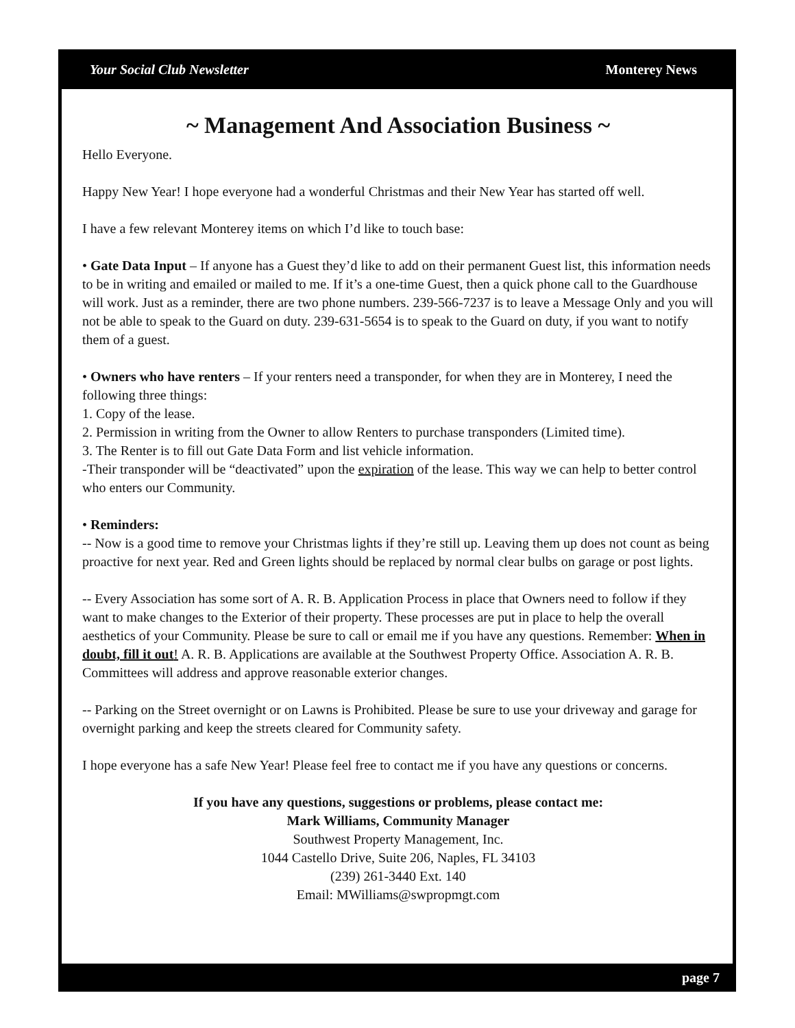Your Social Club Newsletter Monterey News
~ Management And Association Business ~
Hello Everyone.
Happy New Year! I hope everyone had a wonderful Christmas and their New Year has started off well.
I have a few relevant Monterey items on which I’d like to touch base:
• Gate Data Input – If anyone has a Guest they’d like to add on their permanent Guest list, this information needs to be in writing and emailed or mailed to me. If it’s a one-time Guest, then a quick phone call to the Guardhouse will work. Just as a reminder, there are two phone numbers. 239-566-7237 is to leave a Message Only and you will not be able to speak to the Guard on duty. 239-631-5654 is to speak to the Guard on duty, if you want to notify them of a guest.
• Owners who have renters – If your renters need a transponder, for when they are in Monterey, I need the following three things:
1. Copy of the lease.
2. Permission in writing from the Owner to allow Renters to purchase transponders (Limited time).
3. The Renter is to fill out Gate Data Form and list vehicle information.
-Their transponder will be “deactivated” upon the expiration of the lease. This way we can help to better control who enters our Community.
• Reminders:
-- Now is a good time to remove your Christmas lights if they’re still up. Leaving them up does not count as being proactive for next year. Red and Green lights should be replaced by normal clear bulbs on garage or post lights.
-- Every Association has some sort of A. R. B. Application Process in place that Owners need to follow if they want to make changes to the Exterior of their property. These processes are put in place to help the overall aesthetics of your Community. Please be sure to call or email me if you have any questions. Remember: When in doubt, fill it out! A. R. B. Applications are available at the Southwest Property Office. Association A. R. B. Committees will address and approve reasonable exterior changes.
-- Parking on the Street overnight or on Lawns is Prohibited. Please be sure to use your driveway and garage for overnight parking and keep the streets cleared for Community safety.
I hope everyone has a safe New Year! Please feel free to contact me if you have any questions or concerns.
If you have any questions, suggestions or problems, please contact me:
Mark Williams, Community Manager
Southwest Property Management, Inc.
1044 Castello Drive, Suite 206, Naples, FL 34103
(239) 261-3440 Ext. 140
Email: MWilliams@swpropmgt.com
page 7